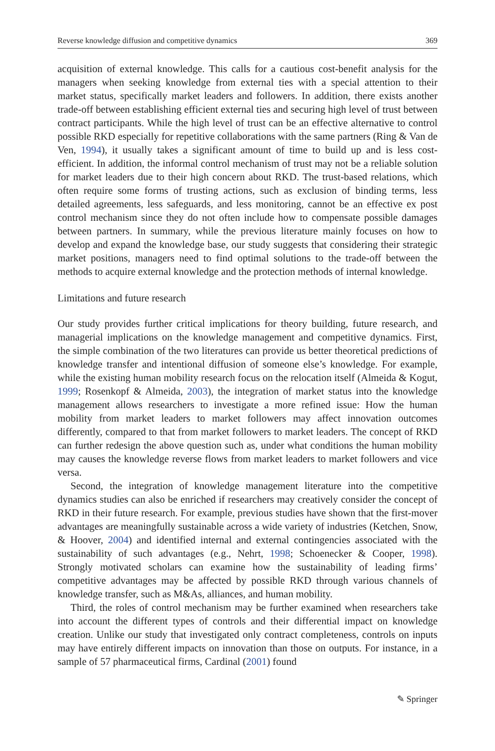Reverse knowledge diffusion and competitive dynamics 369
acquisition of external knowledge. This calls for a cautious cost-benefit analysis for the managers when seeking knowledge from external ties with a special attention to their market status, specifically market leaders and followers. In addition, there exists another trade-off between establishing efficient external ties and securing high level of trust between contract participants. While the high level of trust can be an effective alternative to control possible RKD especially for repetitive collaborations with the same partners (Ring & Van de Ven, 1994), it usually takes a significant amount of time to build up and is less cost-efficient. In addition, the informal control mechanism of trust may not be a reliable solution for market leaders due to their high concern about RKD. The trust-based relations, which often require some forms of trusting actions, such as exclusion of binding terms, less detailed agreements, less safeguards, and less monitoring, cannot be an effective ex post control mechanism since they do not often include how to compensate possible damages between partners. In summary, while the previous literature mainly focuses on how to develop and expand the knowledge base, our study suggests that considering their strategic market positions, managers need to find optimal solutions to the trade-off between the methods to acquire external knowledge and the protection methods of internal knowledge.
Limitations and future research
Our study provides further critical implications for theory building, future research, and managerial implications on the knowledge management and competitive dynamics. First, the simple combination of the two literatures can provide us better theoretical predictions of knowledge transfer and intentional diffusion of someone else’s knowledge. For example, while the existing human mobility research focus on the relocation itself (Almeida & Kogut, 1999; Rosenkopf & Almeida, 2003), the integration of market status into the knowledge management allows researchers to investigate a more refined issue: How the human mobility from market leaders to market followers may affect innovation outcomes differently, compared to that from market followers to market leaders. The concept of RKD can further redesign the above question such as, under what conditions the human mobility may causes the knowledge reverse flows from market leaders to market followers and vice versa.
Second, the integration of knowledge management literature into the competitive dynamics studies can also be enriched if researchers may creatively consider the concept of RKD in their future research. For example, previous studies have shown that the first-mover advantages are meaningfully sustainable across a wide variety of industries (Ketchen, Snow, & Hoover, 2004) and identified internal and external contingencies associated with the sustainability of such advantages (e.g., Nehrt, 1998; Schoenecker & Cooper, 1998). Strongly motivated scholars can examine how the sustainability of leading firms’ competitive advantages may be affected by possible RKD through various channels of knowledge transfer, such as M&As, alliances, and human mobility.
Third, the roles of control mechanism may be further examined when researchers take into account the different types of controls and their differential impact on knowledge creation. Unlike our study that investigated only contract completeness, controls on inputs may have entirely different impacts on innovation than those on outputs. For instance, in a sample of 57 pharmaceutical firms, Cardinal (2001) found
✎ Springer